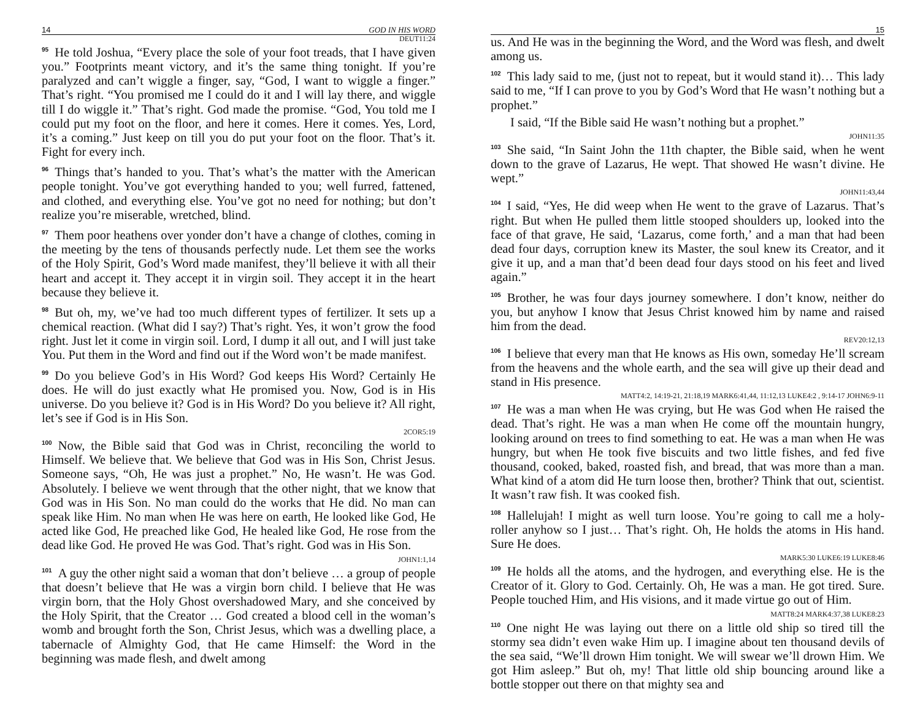14 GOD IN HIS WORD
DEUT11:24
<sup>95</sup>He told Joshua, “Every place the sole of your foot treads, that I have given you.” Footprints meant victory, and it’s the same thing tonight. If you’re paralyzed and can’t wiggle a finger, say, “God, I want to wiggle a finger.” That’s right. “You promised me I could do it and I will lay there, and wiggle till I do wiggle it.” That’s right. God made the promise. “God, You told me I could put my foot on the floor, and here it comes. Here it comes. Yes, Lord, it’s a coming.” Just keep on till you do put your foot on the floor. That’s it. Fight for every inch.
<sup>96</sup> Things that’s handed to you. That’s what’s the matter with the American people tonight. You’ve got everything handed to you; well furred, fattened, and clothed, and everything else. You’ve got no need for nothing; but don’t realize you’re miserable, wretched, blind.
<sup>97</sup> Them poor heathens over yonder don’t have a change of clothes, coming in the meeting by the tens of thousands perfectly nude. Let them see the works of the Holy Spirit, God’s Word made manifest, they’ll believe it with all their heart and accept it. They accept it in virgin soil. They accept it in the heart because they believe it.
<sup>98</sup> But oh, my, we’ve had too much different types of fertilizer. It sets up a chemical reaction. (What did I say?) That’s right. Yes, it won’t grow the food right. Just let it come in virgin soil. Lord, I dump it all out, and I will just take You. Put them in the Word and find out if the Word won’t be made manifest.
<sup>99</sup> Do you believe God’s in His Word? God keeps His Word? Certainly He does. He will do just exactly what He promised you. Now, God is in His universe. Do you believe it? God is in His Word? Do you believe it? All right, let’s see if God is in His Son.
2COR5:19
<sup>100</sup> Now, the Bible said that God was in Christ, reconciling the world to Himself. We believe that. We believe that God was in His Son, Christ Jesus. Someone says, “Oh, He was just a prophet.” No, He wasn’t. He was God. Absolutely. I believe we went through that the other night, that we know that God was in His Son. No man could do the works that He did. No man can speak like Him. No man when He was here on earth, He looked like God, He acted like God, He preached like God, He healed like God, He rose from the dead like God. He proved He was God. That’s right. God was in His Son.
JOHN1:1,14
<sup>101</sup> A guy the other night said a woman that don’t believe … a group of people that doesn’t believe that He was a virgin born child. I believe that He was virgin born, that the Holy Ghost overshadowed Mary, and she conceived by the Holy Spirit, that the Creator … God created a blood cell in the woman’s womb and brought forth the Son, Christ Jesus, which was a dwelling place, a tabernacle of Almighty God, that He came Himself: the Word in the beginning was made flesh, and dwelt among
15
us. And He was in the beginning the Word, and the Word was flesh, and dwelt among us.
<sup>102</sup> This lady said to me, (just not to repeat, but it would stand it)… This lady said to me, “If I can prove to you by God’s Word that He wasn’t nothing but a prophet.”
I said, “If the Bible said He wasn’t nothing but a prophet.”
JOHN11:35
<sup>103</sup> She said, “In Saint John the 11th chapter, the Bible said, when he went down to the grave of Lazarus, He wept. That showed He wasn’t divine. He wept.”
JOHN11:43,44
<sup>104</sup>I said, “Yes, He did weep when He went to the grave of Lazarus. That’s right. But when He pulled them little stooped shoulders up, looked into the face of that grave, He said, ‘Lazarus, come forth,’ and a man that had been dead four days, corruption knew its Master, the soul knew its Creator, and it give it up, and a man that’d been dead four days stood on his feet and lived again.”
<sup>105</sup> Brother, he was four days journey somewhere. I don’t know, neither do you, but anyhow I know that Jesus Christ knowed him by name and raised him from the dead.
REV20:12,13
<sup>106</sup>I believe that every man that He knows as His own, someday He’ll scream from the heavens and the whole earth, and the sea will give up their dead and stand in His presence.
MATT4:2, 14:19-21, 21:18,19 MARK6:41,44, 11:12,13 LUKE4:2 , 9:14-17 JOHN6:9-11
<sup>107</sup>He was a man when He was crying, but He was God when He raised the dead. That’s right. He was a man when He come off the mountain hungry, looking around on trees to find something to eat. He was a man when He was hungry, but when He took five biscuits and two little fishes, and fed five thousand, cooked, baked, roasted fish, and bread, that was more than a man. What kind of a atom did He turn loose then, brother? Think that out, scientist. It wasn’t raw fish. It was cooked fish.
<sup>108</sup> Hallelujah! I might as well turn loose. You’re going to call me a holy-roller anyhow so I just… That’s right. Oh, He holds the atoms in His hand. Sure He does.
MARK5:30 LUKE6:19 LUKE8:46
<sup>109</sup>He holds all the atoms, and the hydrogen, and everything else. He is the Creator of it. Glory to God. Certainly. Oh, He was a man. He got tired. Sure. People touched Him, and His visions, and it made virtue go out of Him.
MATT8:24 MARK4:37,38 LUKE8:23
<sup>110</sup> One night He was laying out there on a little old ship so tired till the stormy sea didn’t even wake Him up. I imagine about ten thousand devils of the sea said, “We’ll drown Him tonight. We will swear we’ll drown Him. We got Him asleep.” But oh, my! That little old ship bouncing around like a bottle stopper out there on that mighty sea and